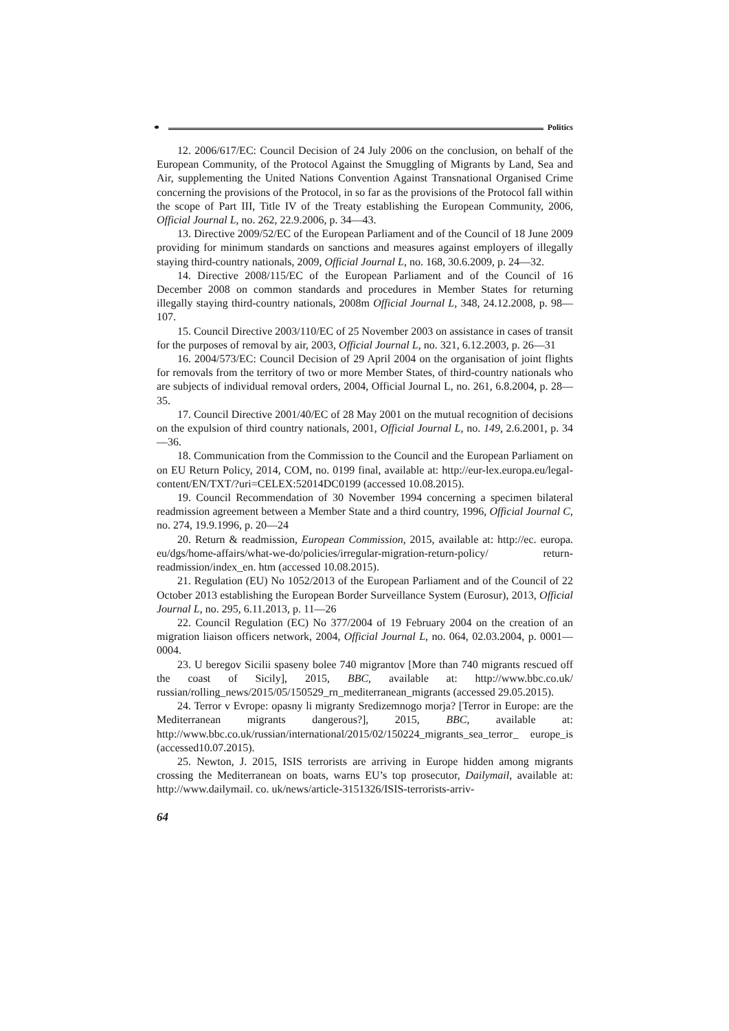⚭ Politics
12. 2006/617/EC: Council Decision of 24 July 2006 on the conclusion, on behalf of the European Community, of the Protocol Against the Smuggling of Migrants by Land, Sea and Air, supplementing the United Nations Convention Against Transnational Organised Crime concerning the provisions of the Protocol, in so far as the provisions of the Protocol fall within the scope of Part III, Title IV of the Treaty establishing the European Community, 2006, Official Journal L, no. 262, 22.9.2006, p. 34—43.
13. Directive 2009/52/EC of the European Parliament and of the Council of 18 June 2009 providing for minimum standards on sanctions and measures against employers of illegally staying third-country nationals, 2009, Official Journal L, no. 168, 30.6.2009, p. 24—32.
14. Directive 2008/115/EC of the European Parliament and of the Council of 16 December 2008 on common standards and procedures in Member States for returning illegally staying third-country nationals, 2008m Official Journal L, 348, 24.12.2008, p. 98—107.
15. Council Directive 2003/110/EC of 25 November 2003 on assistance in cases of transit for the purposes of removal by air, 2003, Official Journal L, no. 321, 6.12.2003, p. 26—31
16. 2004/573/EC: Council Decision of 29 April 2004 on the organisation of joint flights for removals from the territory of two or more Member States, of third-country nationals who are subjects of individual removal orders, 2004, Official Journal L, no. 261, 6.8.2004, p. 28—35.
17. Council Directive 2001/40/EC of 28 May 2001 on the mutual recognition of decisions on the expulsion of third country nationals, 2001, Official Journal L, no. 149, 2.6.2001, p. 34—36.
18. Communication from the Commission to the Council and the European Parliament on on EU Return Policy, 2014, COM, no. 0199 final, available at: http://eur-lex.europa.eu/legal-content/EN/TXT/?uri=CELEX:52014DC0199 (accessed 10.08.2015).
19. Council Recommendation of 30 November 1994 concerning a specimen bilateral readmission agreement between a Member State and a third country, 1996, Official Journal C, no. 274, 19.9.1996, p. 20—24
20. Return & readmission, European Commission, 2015, available at: http://ec. europa. eu/dgs/home-affairs/what-we-do/policies/irregular-migration-return-policy/ return-readmission/index_en. htm (accessed 10.08.2015).
21. Regulation (EU) No 1052/2013 of the European Parliament and of the Council of 22 October 2013 establishing the European Border Surveillance System (Eurosur), 2013, Official Journal L, no. 295, 6.11.2013, p. 11—26
22. Council Regulation (EC) No 377/2004 of 19 February 2004 on the creation of an migration liaison officers network, 2004, Official Journal L, no. 064, 02.03.2004, p. 0001—0004.
23. U beregov Sicilii spaseny bolee 740 migrantov [More than 740 migrants rescued off the coast of Sicily], 2015, BBC, available at: http://www.bbc.co.uk/ russian/rolling_news/2015/05/150529_rn_mediterranean_migrants (accessed 29.05.2015).
24. Terror v Evrope: opasny li migranty Sredizemnogo morja? [Terror in Europe: are the Mediterranean migrants dangerous?], 2015, BBC, available at: http://www.bbc.co.uk/russian/international/2015/02/150224_migrants_sea_terror_ europe_is (accessed10.07.2015).
25. Newton, J. 2015, ISIS terrorists are arriving in Europe hidden among migrants crossing the Mediterranean on boats, warns EU’s top prosecutor, Dailymail, available at: http://www.dailymail. co. uk/news/article-3151326/ISIS-terrorists-arriv-
64